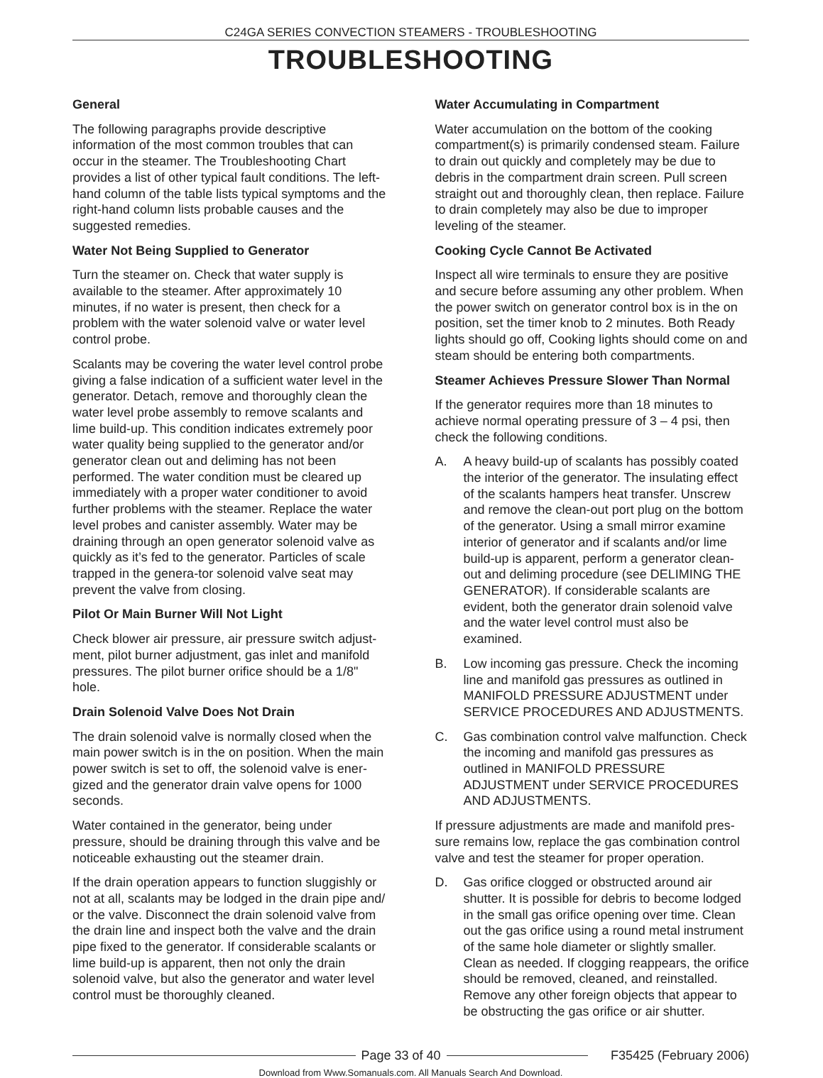C24GA SERIES CONVECTION STEAMERS - TROUBLESHOOTING
TROUBLESHOOTING
General
The following paragraphs provide descriptive information of the most common troubles that can occur in the steamer. The Troubleshooting Chart provides a list of other typical fault conditions. The left-hand column of the table lists typical symptoms and the right-hand column lists probable causes and the suggested remedies.
Water Not Being Supplied to Generator
Turn the steamer on. Check that water supply is available to the steamer. After approximately 10 minutes, if no water is present, then check for a problem with the water solenoid valve or water level control probe.
Scalants may be covering the water level control probe giving a false indication of a sufficient water level in the generator. Detach, remove and thoroughly clean the water level probe assembly to remove scalants and lime build-up. This condition indicates extremely poor water quality being supplied to the generator and/or generator clean out and deliming has not been performed. The water condition must be cleared up immediately with a proper water conditioner to avoid further problems with the steamer. Replace the water level probes and canister assembly. Water may be draining through an open generator solenoid valve as quickly as it’s fed to the generator. Particles of scale trapped in the genera-tor solenoid valve seat may prevent the valve from closing.
Pilot Or Main Burner Will Not Light
Check blower air pressure, air pressure switch adjust-ment, pilot burner adjustment, gas inlet and manifold pressures. The pilot burner orifice should be a 1/8" hole.
Drain Solenoid Valve Does Not Drain
The drain solenoid valve is normally closed when the main power switch is in the on position. When the main power switch is set to off, the solenoid valve is ener-gized and the generator drain valve opens for 1000 seconds.
Water contained in the generator, being under pressure, should be draining through this valve and be noticeable exhausting out the steamer drain.
If the drain operation appears to function sluggishly or not at all, scalants may be lodged in the drain pipe and/ or the valve. Disconnect the drain solenoid valve from the drain line and inspect both the valve and the drain pipe fixed to the generator. If considerable scalants or lime build-up is apparent, then not only the drain solenoid valve, but also the generator and water level control must be thoroughly cleaned.
Water Accumulating in Compartment
Water accumulation on the bottom of the cooking compartment(s) is primarily condensed steam. Failure to drain out quickly and completely may be due to debris in the compartment drain screen. Pull screen straight out and thoroughly clean, then replace. Failure to drain completely may also be due to improper leveling of the steamer.
Cooking Cycle Cannot Be Activated
Inspect all wire terminals to ensure they are positive and secure before assuming any other problem. When the power switch on generator control box is in the on position, set the timer knob to 2 minutes. Both Ready lights should go off, Cooking lights should come on and steam should be entering both compartments.
Steamer Achieves Pressure Slower Than Normal
If the generator requires more than 18 minutes to achieve normal operating pressure of 3 – 4 psi, then check the following conditions.
A. A heavy build-up of scalants has possibly coated the interior of the generator. The insulating effect of the scalants hampers heat transfer. Unscrew and remove the clean-out port plug on the bottom of the generator. Using a small mirror examine interior of generator and if scalants and/or lime build-up is apparent, perform a generator clean-out and deliming procedure (see DELIMING THE GENERATOR). If considerable scalants are evident, both the generator drain solenoid valve and the water level control must also be examined.
B. Low incoming gas pressure. Check the incoming line and manifold gas pressures as outlined in MANIFOLD PRESSURE ADJUSTMENT under SERVICE PROCEDURES AND ADJUSTMENTS.
C. Gas combination control valve malfunction. Check the incoming and manifold gas pressures as outlined in MANIFOLD PRESSURE ADJUSTMENT under SERVICE PROCEDURES AND ADJUSTMENTS.
If pressure adjustments are made and manifold pres-sure remains low, replace the gas combination control valve and test the steamer for proper operation.
D. Gas orifice clogged or obstructed around air shutter. It is possible for debris to become lodged in the small gas orifice opening over time. Clean out the gas orifice using a round metal instrument of the same hole diameter or slightly smaller. Clean as needed. If clogging reappears, the orifice should be removed, cleaned, and reinstalled. Remove any other foreign objects that appear to be obstructing the gas orifice or air shutter.
Page 33 of 40 F35425 (February 2006)
Download from Www.Somanuals.com. All Manuals Search And Download.